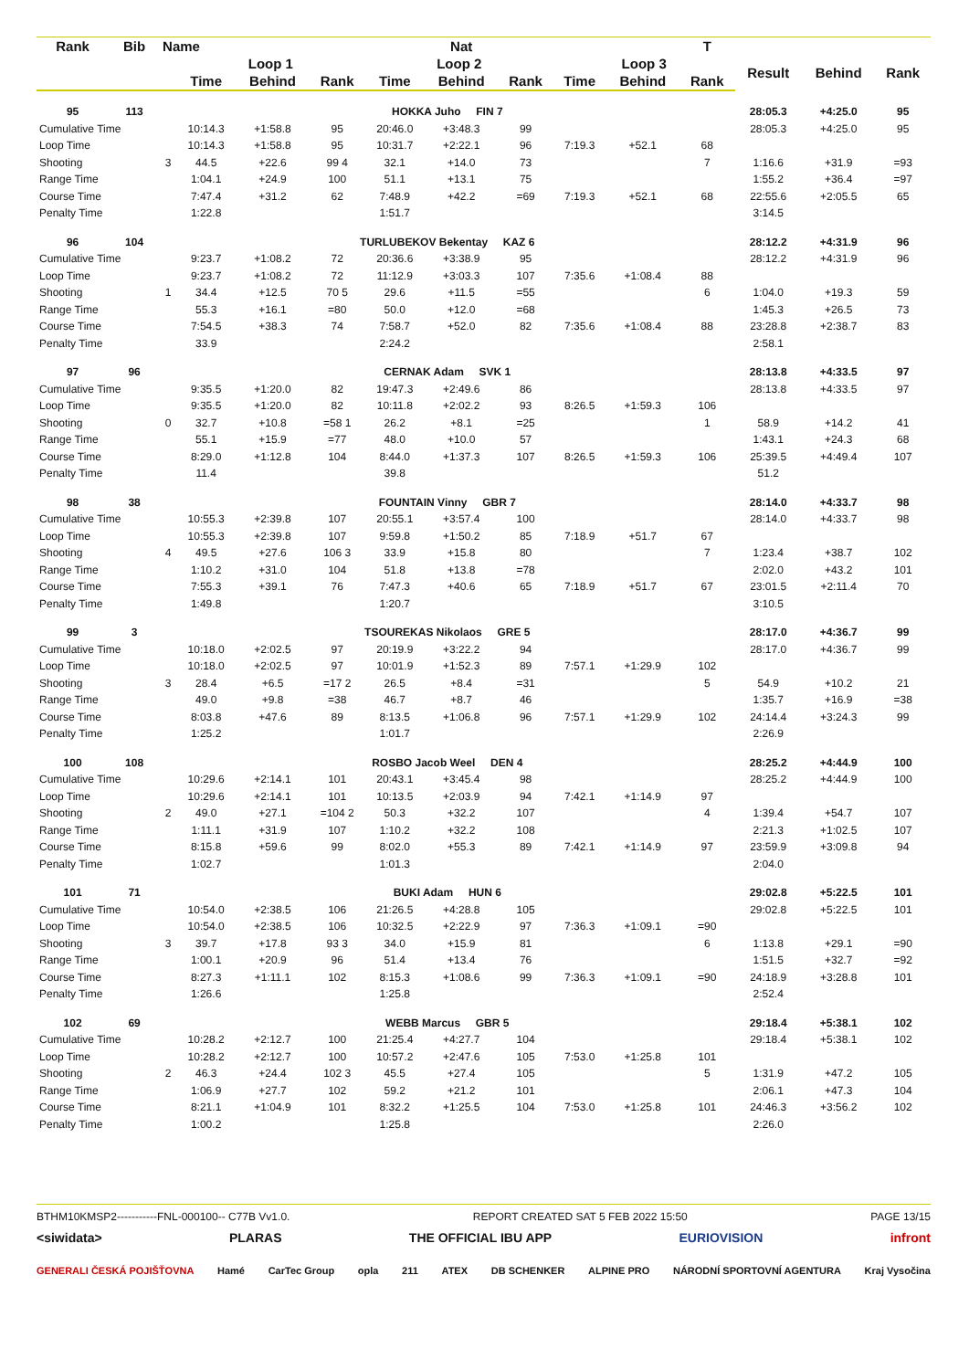| Rank | Bib | Name | | | | | Nat | | | | T | | | |
| --- | --- | --- | --- | --- | --- | --- | --- | --- | --- | --- | --- | --- | --- | --- |
| | | | Loop 1 | | | Loop 2 | | | Loop 3 | | | Result | Behind | Rank |
| | | | Time | Behind | Rank | Time | Behind | Rank | Time | Behind | Rank | | | |
| 95 | 113 | HOKKA Juho FIN 7 | | | | | | | | | | 28:05.3 | +4:25.0 | 95 |
| Cumulative Time | | | 10:14.3 | +1:58.8 | 95 | 20:46.0 | +3:48.3 | 99 | | | | 28:05.3 | +4:25.0 | 95 |
| Loop Time | | | 10:14.3 | +1:58.8 | 95 | 10:31.7 | +2:22.1 | 96 | 7:19.3 | +52.1 | 68 | | | |
| Shooting | | 3 | 44.5 | +22.6 | 99 4 | 32.1 | +14.0 | 73 | | | 7 | 1:16.6 | +31.9 | =93 |
| Range Time | | | 1:04.1 | +24.9 | 100 | 51.1 | +13.1 | 75 | | | | 1:55.2 | +36.4 | =97 |
| Course Time | | | 7:47.4 | +31.2 | 62 | 7:48.9 | +42.2 | =69 | 7:19.3 | +52.1 | 68 | 22:55.6 | +2:05.5 | 65 |
| Penalty Time | | | 1:22.8 | | | 1:51.7 | | | | | | 3:14.5 | | |
| 96 | 104 | TURLUBEKOV Bekentay KAZ 6 | | | | | | | | | | 28:12.2 | +4:31.9 | 96 |
| Cumulative Time | | | 9:23.7 | +1:08.2 | 72 | 20:36.6 | +3:38.9 | 95 | | | | 28:12.2 | +4:31.9 | 96 |
| Loop Time | | | 9:23.7 | +1:08.2 | 72 | 11:12.9 | +3:03.3 | 107 | 7:35.6 | +1:08.4 | 88 | | | |
| Shooting | | 1 | 34.4 | +12.5 | 70 5 | 29.6 | +11.5 | =55 | | | 6 | 1:04.0 | +19.3 | 59 |
| Range Time | | | 55.3 | +16.1 | =80 | 50.0 | +12.0 | =68 | | | | 1:45.3 | +26.5 | 73 |
| Course Time | | | 7:54.5 | +38.3 | 74 | 7:58.7 | +52.0 | 82 | 7:35.6 | +1:08.4 | 88 | 23:28.8 | +2:38.7 | 83 |
| Penalty Time | | | 33.9 | | | 2:24.2 | | | | | | 2:58.1 | | |
| 97 | 96 | CERNAK Adam SVK 1 | | | | | | | | | | 28:13.8 | +4:33.5 | 97 |
| Cumulative Time | | | 9:35.5 | +1:20.0 | 82 | 19:47.3 | +2:49.6 | 86 | | | | 28:13.8 | +4:33.5 | 97 |
| Loop Time | | | 9:35.5 | +1:20.0 | 82 | 10:11.8 | +2:02.2 | 93 | 8:26.5 | +1:59.3 | 106 | | | |
| Shooting | | 0 | 32.7 | +10.8 | =58 1 | 26.2 | +8.1 | =25 | | | 1 | 58.9 | +14.2 | 41 |
| Range Time | | | 55.1 | +15.9 | =77 | 48.0 | +10.0 | 57 | | | | 1:43.1 | +24.3 | 68 |
| Course Time | | | 8:29.0 | +1:12.8 | 104 | 8:44.0 | +1:37.3 | 107 | 8:26.5 | +1:59.3 | 106 | 25:39.5 | +4:49.4 | 107 |
| Penalty Time | | | 11.4 | | | 39.8 | | | | | | 51.2 | | |
| 98 | 38 | FOUNTAIN Vinny GBR 7 | | | | | | | | | | 28:14.0 | +4:33.7 | 98 |
| Cumulative Time | | | 10:55.3 | +2:39.8 | 107 | 20:55.1 | +3:57.4 | 100 | | | | 28:14.0 | +4:33.7 | 98 |
| Loop Time | | | 10:55.3 | +2:39.8 | 107 | 9:59.8 | +1:50.2 | 85 | 7:18.9 | +51.7 | 67 | | | |
| Shooting | | 4 | 49.5 | +27.6 | 106 3 | 33.9 | +15.8 | 80 | | | 7 | 1:23.4 | +38.7 | 102 |
| Range Time | | | 1:10.2 | +31.0 | 104 | 51.8 | +13.8 | =78 | | | | 2:02.0 | +43.2 | 101 |
| Course Time | | | 7:55.3 | +39.1 | 76 | 7:47.3 | +40.6 | 65 | 7:18.9 | +51.7 | 67 | 23:01.5 | +2:11.4 | 70 |
| Penalty Time | | | 1:49.8 | | | 1:20.7 | | | | | | 3:10.5 | | |
| 99 | 3 | TSOUREKAS Nikolaos GRE 5 | | | | | | | | | | 28:17.0 | +4:36.7 | 99 |
| Cumulative Time | | | 10:18.0 | +2:02.5 | 97 | 20:19.9 | +3:22.2 | 94 | | | | 28:17.0 | +4:36.7 | 99 |
| Loop Time | | | 10:18.0 | +2:02.5 | 97 | 10:01.9 | +1:52.3 | 89 | 7:57.1 | +1:29.9 | 102 | | | |
| Shooting | | 3 | 28.4 | +6.5 | =17 2 | 26.5 | +8.4 | =31 | | | 5 | 54.9 | +10.2 | 21 |
| Range Time | | | 49.0 | +9.8 | =38 | 46.7 | +8.7 | 46 | | | | 1:35.7 | +16.9 | =38 |
| Course Time | | | 8:03.8 | +47.6 | 89 | 8:13.5 | +1:06.8 | 96 | 7:57.1 | +1:29.9 | 102 | 24:14.4 | +3:24.3 | 99 |
| Penalty Time | | | 1:25.2 | | | 1:01.7 | | | | | | 2:26.9 | | |
| 100 | 108 | ROSBO Jacob Weel DEN 4 | | | | | | | | | | 28:25.2 | +4:44.9 | 100 |
| Cumulative Time | | | 10:29.6 | +2:14.1 | 101 | 20:43.1 | +3:45.4 | 98 | | | | 28:25.2 | +4:44.9 | 100 |
| Loop Time | | | 10:29.6 | +2:14.1 | 101 | 10:13.5 | +2:03.9 | 94 | 7:42.1 | +1:14.9 | 97 | | | |
| Shooting | | 2 | 49.0 | +27.1 | =104 2 | 50.3 | +32.2 | 107 | | | 4 | 1:39.4 | +54.7 | 107 |
| Range Time | | | 1:11.1 | +31.9 | 107 | 1:10.2 | +32.2 | 108 | | | | 2:21.3 | +1:02.5 | 107 |
| Course Time | | | 8:15.8 | +59.6 | 99 | 8:02.0 | +55.3 | 89 | 7:42.1 | +1:14.9 | 97 | 23:59.9 | +3:09.8 | 94 |
| Penalty Time | | | 1:02.7 | | | 1:01.3 | | | | | | 2:04.0 | | |
| 101 | 71 | BUKI Adam HUN 6 | | | | | | | | | | 29:02.8 | +5:22.5 | 101 |
| Cumulative Time | | | 10:54.0 | +2:38.5 | 106 | 21:26.5 | +4:28.8 | 105 | | | | 29:02.8 | +5:22.5 | 101 |
| Loop Time | | | 10:54.0 | +2:38.5 | 106 | 10:32.5 | +2:22.9 | 97 | 7:36.3 | +1:09.1 | =90 | | | |
| Shooting | | 3 | 39.7 | +17.8 | 93 3 | 34.0 | +15.9 | 81 | | | 6 | 1:13.8 | +29.1 | =90 |
| Range Time | | | 1:00.1 | +20.9 | 96 | 51.4 | +13.4 | 76 | | | | 1:51.5 | +32.7 | =92 |
| Course Time | | | 8:27.3 | +1:11.1 | 102 | 8:15.3 | +1:08.6 | 99 | 7:36.3 | +1:09.1 | =90 | 24:18.9 | +3:28.8 | 101 |
| Penalty Time | | | 1:26.6 | | | 1:25.8 | | | | | | 2:52.4 | | |
| 102 | 69 | WEBB Marcus GBR 5 | | | | | | | | | | 29:18.4 | +5:38.1 | 102 |
| Cumulative Time | | | 10:28.2 | +2:12.7 | 100 | 21:25.4 | +4:27.7 | 104 | | | | 29:18.4 | +5:38.1 | 102 |
| Loop Time | | | 10:28.2 | +2:12.7 | 100 | 10:57.2 | +2:47.6 | 105 | 7:53.0 | +1:25.8 | 101 | | | |
| Shooting | | 2 | 46.3 | +24.4 | 102 3 | 45.5 | +27.4 | 105 | | | 5 | 1:31.9 | +47.2 | 105 |
| Range Time | | | 1:06.9 | +27.7 | 102 | 59.2 | +21.2 | 101 | | | | 2:06.1 | +47.3 | 104 |
| Course Time | | | 8:21.1 | +1:04.9 | 101 | 8:32.2 | +1:25.5 | 104 | 7:53.0 | +1:25.8 | 101 | 24:46.3 | +3:56.2 | 102 |
| Penalty Time | | | 1:00.2 | | | 1:25.8 | | | | | | 2:26.0 | | |
BTHM10KMSP2-----------FNL-000100-- C77B Vv1.0. REPORT CREATED SAT 5 FEB 2022 15:50 PAGE 13/15
<siwidata> PLARAS THE OFFICIAL IBU APP EURIOVISION infront
GENERALI ČESKÁ POJIŠŤOVNA Hamé CarTec Group opla 211 ATEX DB SCHENKER ALPINE PRO NÁRODNÍ SPORTOVNÍ AGENTURA Kraj Vysočina